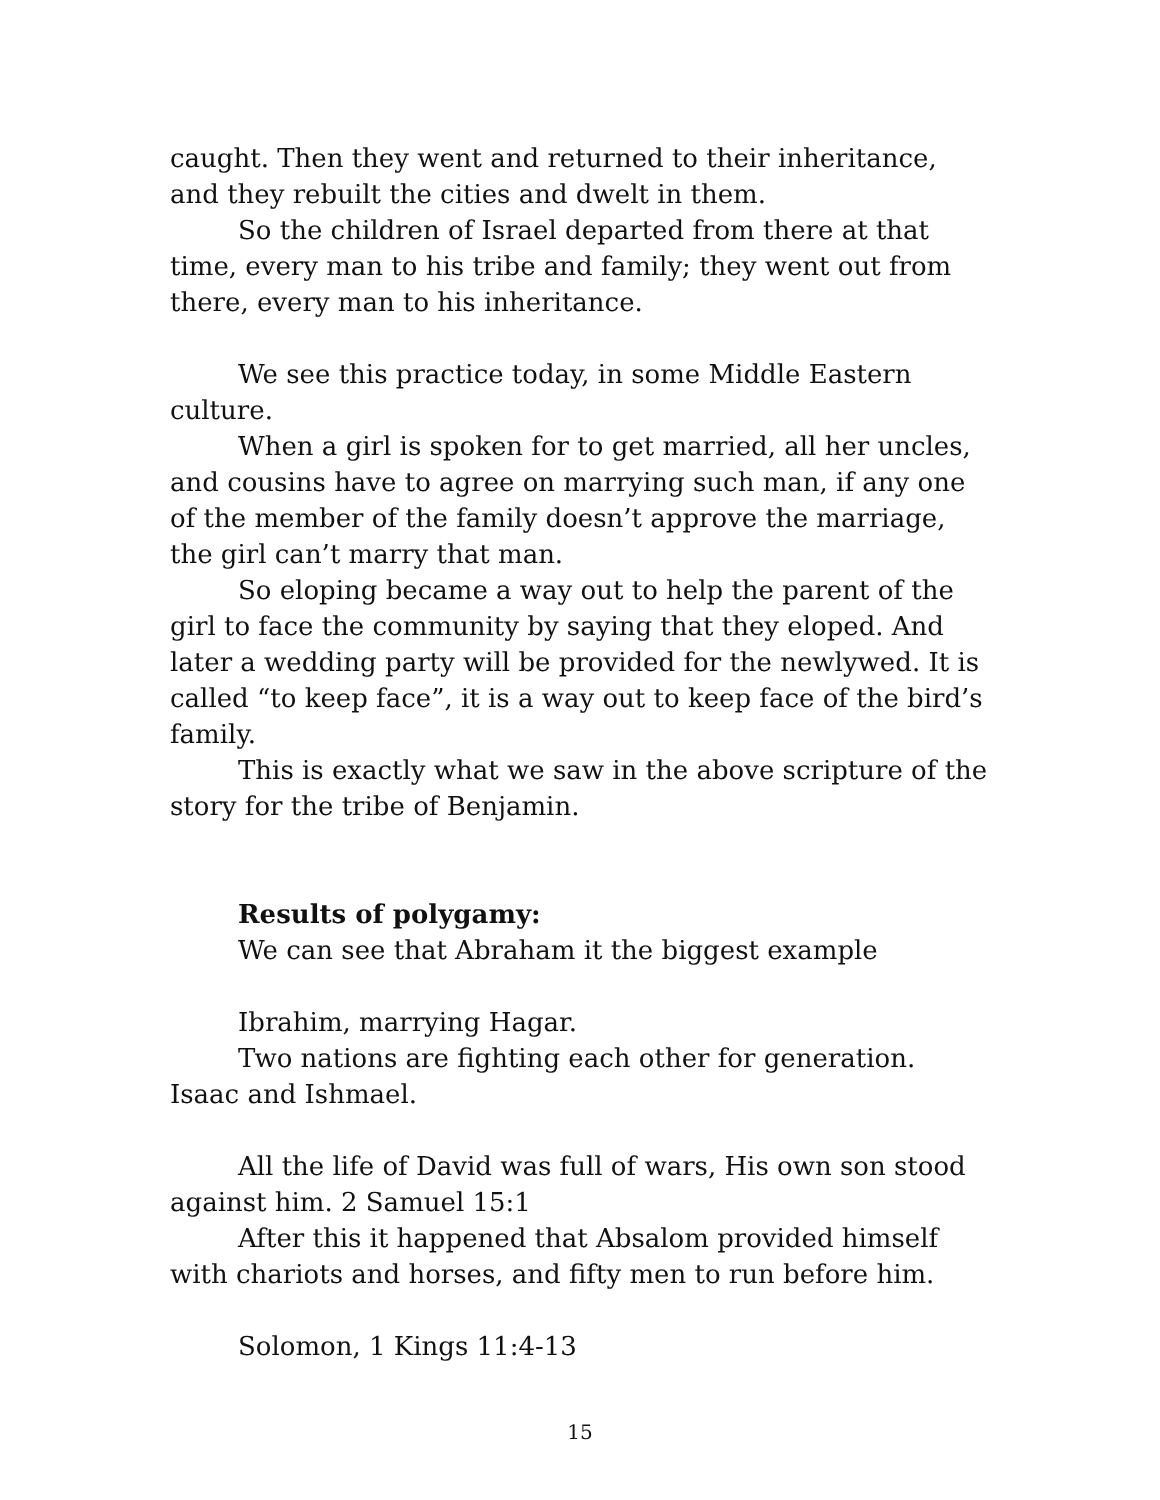caught. Then they went and returned to their inheritance, and they rebuilt the cities and dwelt in them.
So the children of Israel departed from there at that time, every man to his tribe and family; they went out from there, every man to his inheritance.
We see this practice today, in some Middle Eastern culture.
When a girl is spoken for to get married, all her uncles, and cousins have to agree on marrying such man, if any one of the member of the family doesn’t approve the marriage, the girl can’t marry that man.
So eloping became a way out to help the parent of the girl to face the community by saying that they eloped. And later a wedding party will be provided for the newlywed. It is called “to keep face”, it is a way out to keep face of the bird’s family.
This is exactly what we saw in the above scripture of the story for the tribe of Benjamin.
Results of polygamy:
We can see that Abraham it the biggest example
Ibrahim, marrying Hagar.
Two nations are fighting each other for generation. Isaac and Ishmael.
All the life of David was full of wars, His own son stood against him. 2 Samuel 15:1
After this it happened that Absalom provided himself with chariots and horses, and fifty men to run before him.
Solomon, 1 Kings 11:4-13
15